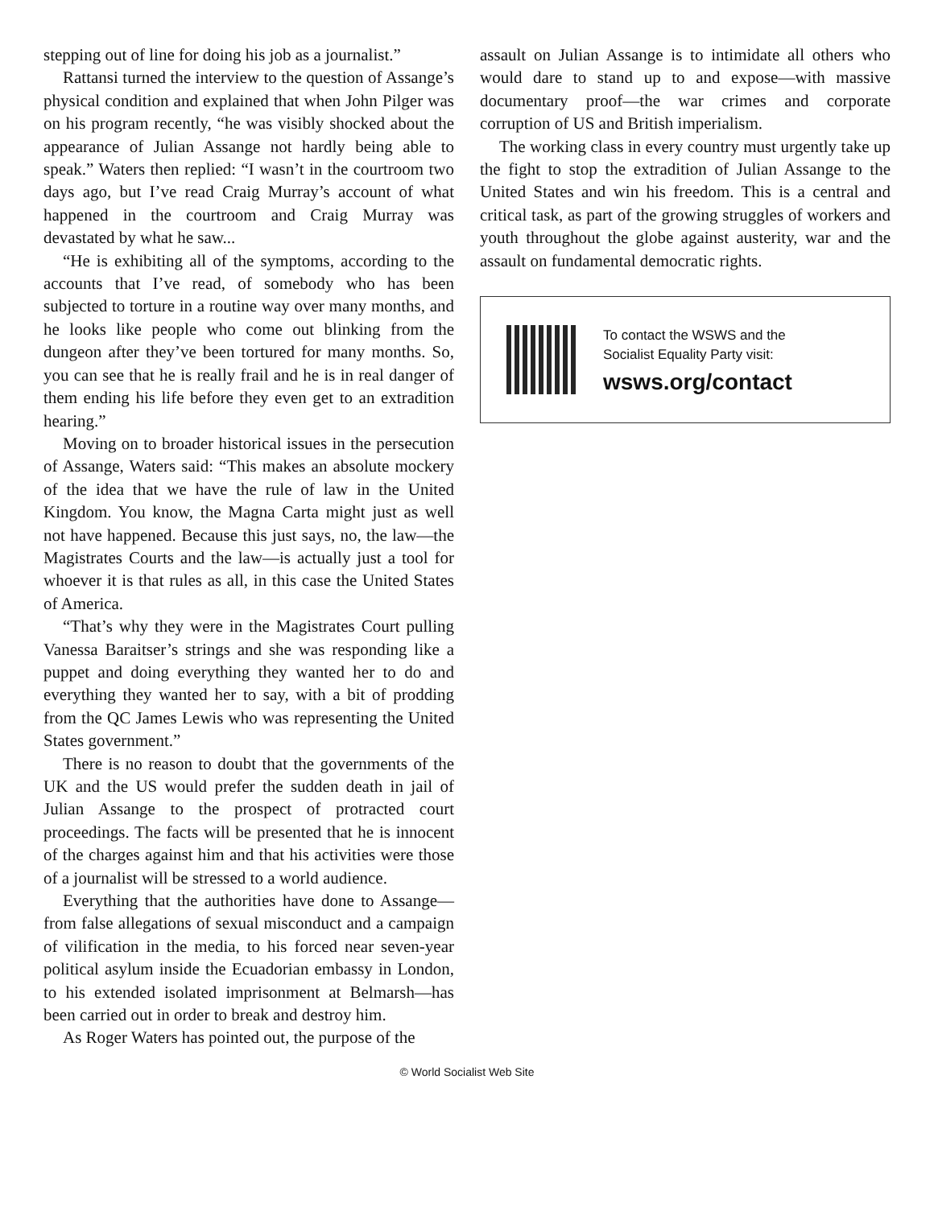stepping out of line for doing his job as a journalist.”
Rattansi turned the interview to the question of Assange’s physical condition and explained that when John Pilger was on his program recently, “he was visibly shocked about the appearance of Julian Assange not hardly being able to speak.” Waters then replied: “I wasn’t in the courtroom two days ago, but I’ve read Craig Murray’s account of what happened in the courtroom and Craig Murray was devastated by what he saw...
“He is exhibiting all of the symptoms, according to the accounts that I’ve read, of somebody who has been subjected to torture in a routine way over many months, and he looks like people who come out blinking from the dungeon after they’ve been tortured for many months. So, you can see that he is really frail and he is in real danger of them ending his life before they even get to an extradition hearing.”
Moving on to broader historical issues in the persecution of Assange, Waters said: “This makes an absolute mockery of the idea that we have the rule of law in the United Kingdom. You know, the Magna Carta might just as well not have happened. Because this just says, no, the law—the Magistrates Courts and the law—is actually just a tool for whoever it is that rules as all, in this case the United States of America.
“That’s why they were in the Magistrates Court pulling Vanessa Baraitser’s strings and she was responding like a puppet and doing everything they wanted her to do and everything they wanted her to say, with a bit of prodding from the QC James Lewis who was representing the United States government.”
There is no reason to doubt that the governments of the UK and the US would prefer the sudden death in jail of Julian Assange to the prospect of protracted court proceedings. The facts will be presented that he is innocent of the charges against him and that his activities were those of a journalist will be stressed to a world audience.
Everything that the authorities have done to Assange—from false allegations of sexual misconduct and a campaign of vilification in the media, to his forced near seven-year political asylum inside the Ecuadorian embassy in London, to his extended isolated imprisonment at Belmarsh—has been carried out in order to break and destroy him.
As Roger Waters has pointed out, the purpose of the
assault on Julian Assange is to intimidate all others who would dare to stand up to and expose—with massive documentary proof—the war crimes and corporate corruption of US and British imperialism.
The working class in every country must urgently take up the fight to stop the extradition of Julian Assange to the United States and win his freedom. This is a central and critical task, as part of the growing struggles of workers and youth throughout the globe against austerity, war and the assault on fundamental democratic rights.
To contact the WSWS and the
Socialist Equality Party visit:
wsws.org/contact
© World Socialist Web Site